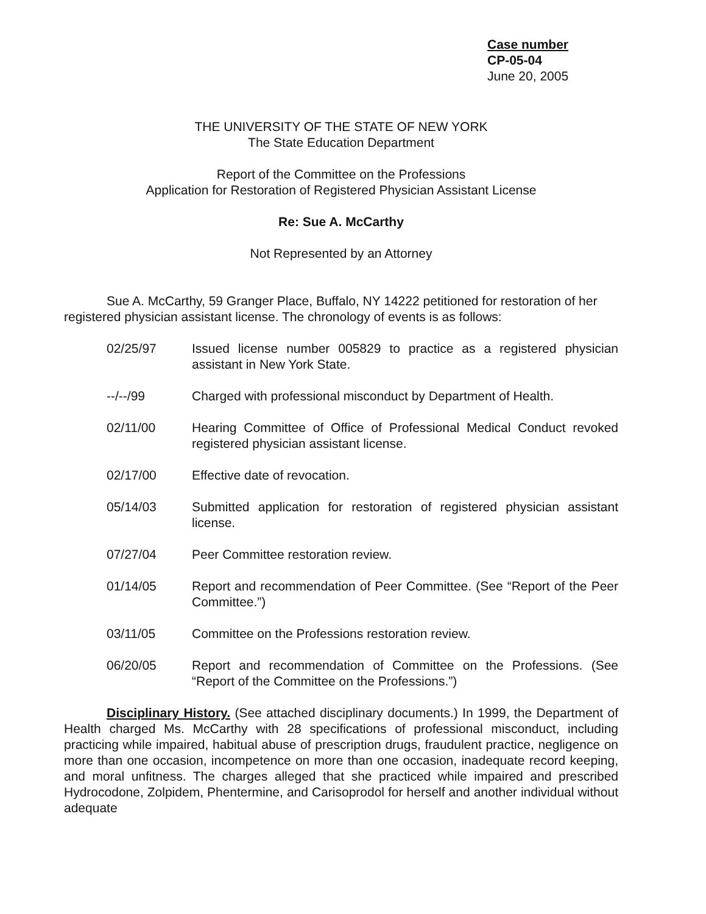Case number
CP-05-04
June 20, 2005
THE UNIVERSITY OF THE STATE OF NEW YORK
The State Education Department
Report of the Committee on the Professions
Application for Restoration of Registered Physician Assistant License
Re: Sue A. McCarthy
Not Represented by an Attorney
Sue A. McCarthy, 59 Granger Place, Buffalo, NY 14222 petitioned for restoration of her registered physician assistant license. The chronology of events is as follows:
02/25/97 Issued license number 005829 to practice as a registered physician assistant in New York State.
--/--/99 Charged with professional misconduct by Department of Health.
02/11/00 Hearing Committee of Office of Professional Medical Conduct revoked registered physician assistant license.
02/17/00 Effective date of revocation.
05/14/03 Submitted application for restoration of registered physician assistant license.
07/27/04 Peer Committee restoration review.
01/14/05 Report and recommendation of Peer Committee. (See “Report of the Peer Committee.”)
03/11/05 Committee on the Professions restoration review.
06/20/05 Report and recommendation of Committee on the Professions. (See “Report of the Committee on the Professions.”)
Disciplinary History. (See attached disciplinary documents.) In 1999, the Department of Health charged Ms. McCarthy with 28 specifications of professional misconduct, including practicing while impaired, habitual abuse of prescription drugs, fraudulent practice, negligence on more than one occasion, incompetence on more than one occasion, inadequate record keeping, and moral unfitness. The charges alleged that she practiced while impaired and prescribed Hydrocodone, Zolpidem, Phentermine, and Carisoprodol for herself and another individual without adequate